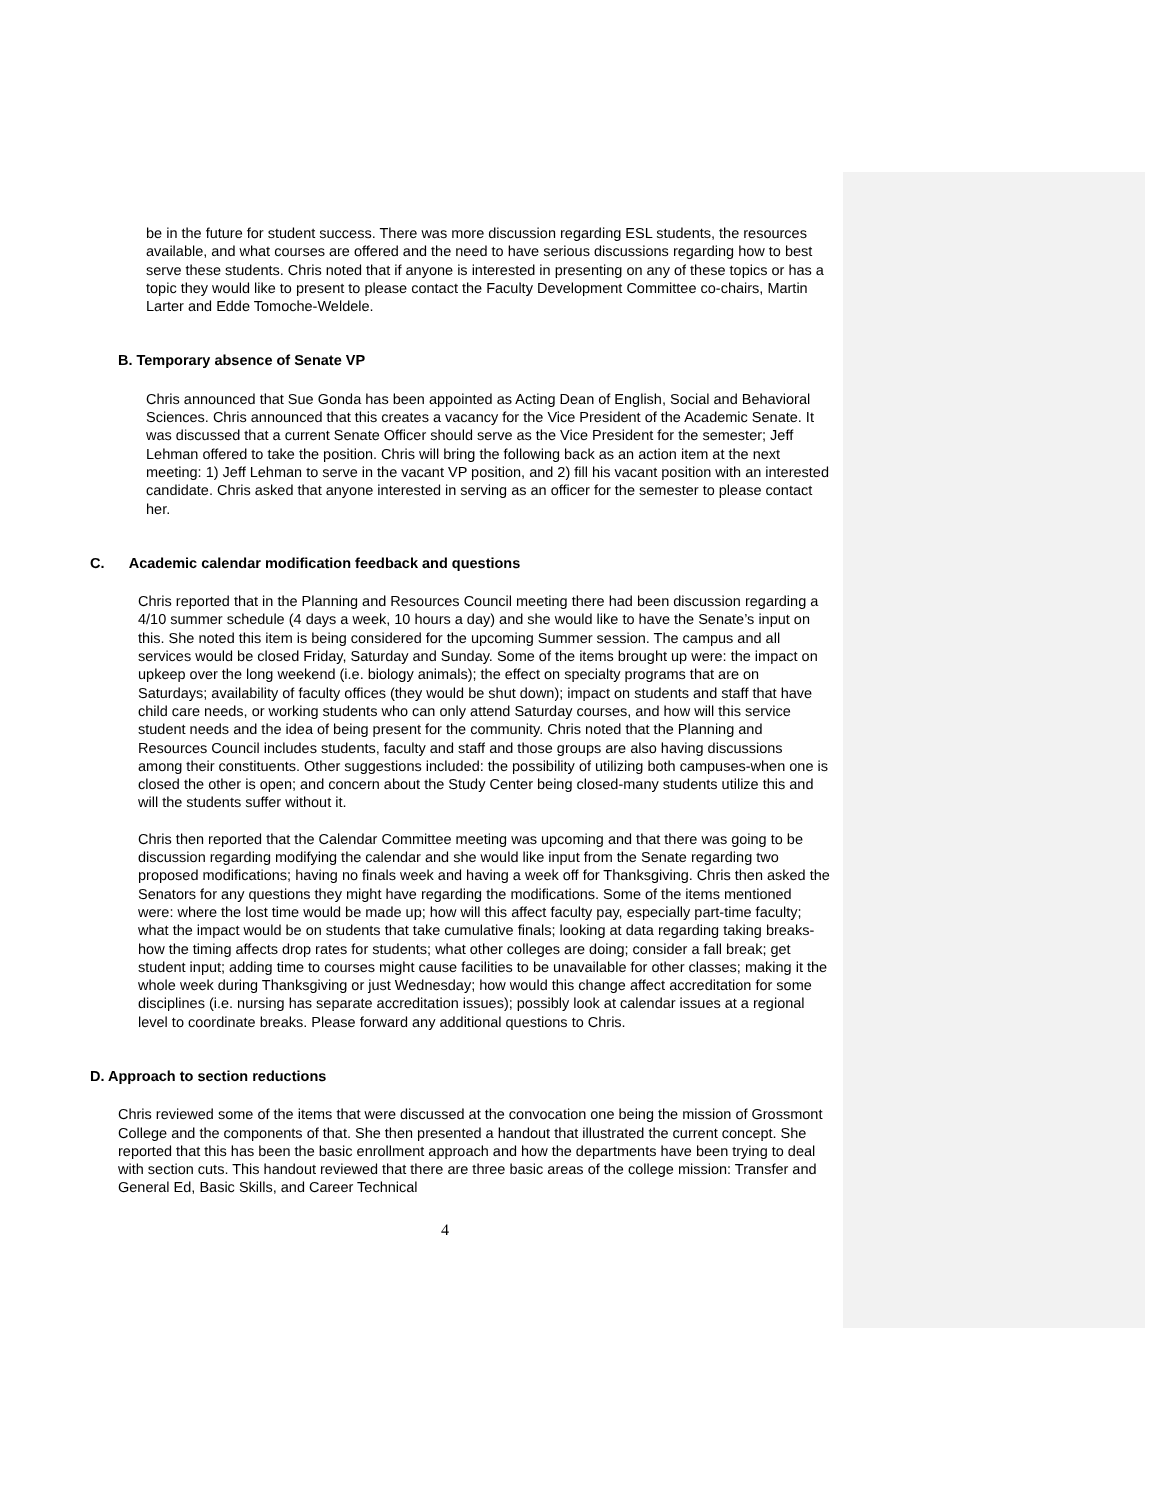be in the future for student success. There was more discussion regarding ESL students, the resources available, and what courses are offered and the need to have serious discussions regarding how to best serve these students. Chris noted that if anyone is interested in presenting on any of these topics or has a topic they would like to present to please contact the Faculty Development Committee co-chairs, Martin Larter and Edde Tomoche-Weldele.
B. Temporary absence of Senate VP
Chris announced that Sue Gonda has been appointed as Acting Dean of English, Social and Behavioral Sciences. Chris announced that this creates a vacancy for the Vice President of the Academic Senate. It was discussed that a current Senate Officer should serve as the Vice President for the semester; Jeff Lehman offered to take the position. Chris will bring the following back as an action item at the next meeting: 1) Jeff Lehman to serve in the vacant VP position, and 2) fill his vacant position with an interested candidate. Chris asked that anyone interested in serving as an officer for the semester to please contact her.
C. Academic calendar modification feedback and questions
Chris reported that in the Planning and Resources Council meeting there had been discussion regarding a 4/10 summer schedule (4 days a week, 10 hours a day) and she would like to have the Senate’s input on this. She noted this item is being considered for the upcoming Summer session. The campus and all services would be closed Friday, Saturday and Sunday. Some of the items brought up were: the impact on upkeep over the long weekend (i.e. biology animals); the effect on specialty programs that are on Saturdays; availability of faculty offices (they would be shut down); impact on students and staff that have child care needs, or working students who can only attend Saturday courses, and how will this service student needs and the idea of being present for the community. Chris noted that the Planning and Resources Council includes students, faculty and staff and those groups are also having discussions among their constituents. Other suggestions included: the possibility of utilizing both campuses-when one is closed the other is open; and concern about the Study Center being closed-many students utilize this and will the students suffer without it.
Chris then reported that the Calendar Committee meeting was upcoming and that there was going to be discussion regarding modifying the calendar and she would like input from the Senate regarding two proposed modifications; having no finals week and having a week off for Thanksgiving. Chris then asked the Senators for any questions they might have regarding the modifications. Some of the items mentioned were: where the lost time would be made up; how will this affect faculty pay, especially part-time faculty; what the impact would be on students that take cumulative finals; looking at data regarding taking breaks-how the timing affects drop rates for students; what other colleges are doing; consider a fall break; get student input; adding time to courses might cause facilities to be unavailable for other classes; making it the whole week during Thanksgiving or just Wednesday; how would this change affect accreditation for some disciplines (i.e. nursing has separate accreditation issues); possibly look at calendar issues at a regional level to coordinate breaks. Please forward any additional questions to Chris.
D. Approach to section reductions
Chris reviewed some of the items that were discussed at the convocation one being the mission of Grossmont College and the components of that. She then presented a handout that illustrated the current concept. She reported that this has been the basic enrollment approach and how the departments have been trying to deal with section cuts. This handout reviewed that there are three basic areas of the college mission: Transfer and General Ed, Basic Skills, and Career Technical
4